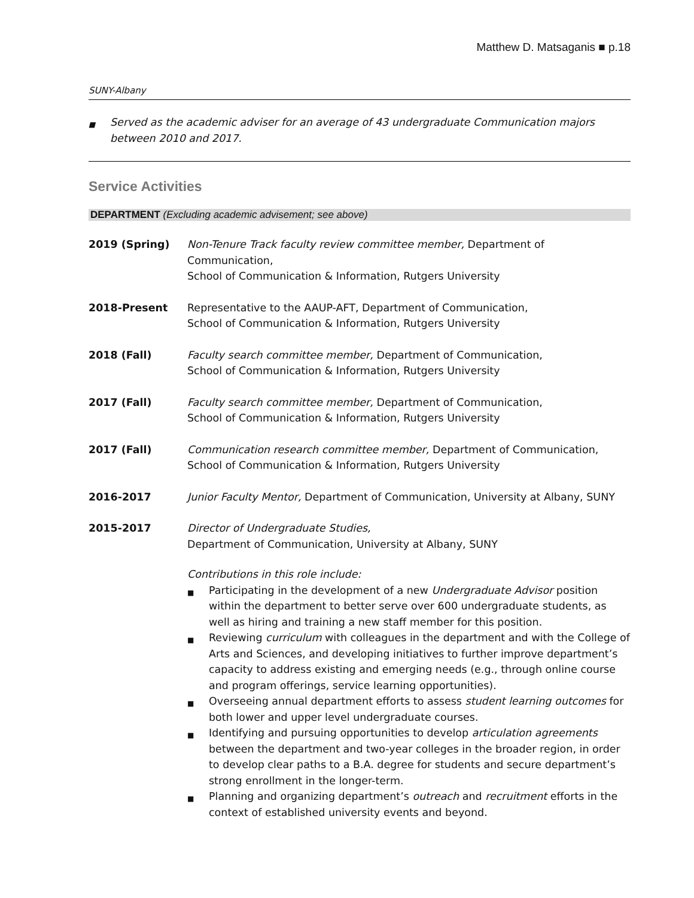Matthew D. Matsaganis ■ p.18
SUNY-Albany
■ Served as the academic adviser for an average of 43 undergraduate Communication majors between 2010 and 2017.
Service Activities
DEPARTMENT (Excluding academic advisement; see above)
2019 (Spring) Non-Tenure Track faculty review committee member, Department of Communication,
School of Communication & Information, Rutgers University
2018-Present Representative to the AAUP-AFT, Department of Communication,
School of Communication & Information, Rutgers University
2018 (Fall) Faculty search committee member, Department of Communication,
School of Communication & Information, Rutgers University
2017 (Fall) Faculty search committee member, Department of Communication,
School of Communication & Information, Rutgers University
2017 (Fall) Communication research committee member, Department of Communication,
School of Communication & Information, Rutgers University
2016-2017 Junior Faculty Mentor, Department of Communication, University at Albany, SUNY
2015-2017 Director of Undergraduate Studies,
Department of Communication, University at Albany, SUNY
Contributions in this role include:
■ Participating in the development of a new Undergraduate Advisor position within the department to better serve over 600 undergraduate students, as well as hiring and training a new staff member for this position.
■ Reviewing curriculum with colleagues in the department and with the College of Arts and Sciences, and developing initiatives to further improve department’s capacity to address existing and emerging needs (e.g., through online course and program offerings, service learning opportunities).
■ Overseeing annual department efforts to assess student learning outcomes for both lower and upper level undergraduate courses.
■ Identifying and pursuing opportunities to develop articulation agreements between the department and two-year colleges in the broader region, in order to develop clear paths to a B.A. degree for students and secure department’s strong enrollment in the longer-term.
■ Planning and organizing department’s outreach and recruitment efforts in the context of established university events and beyond.